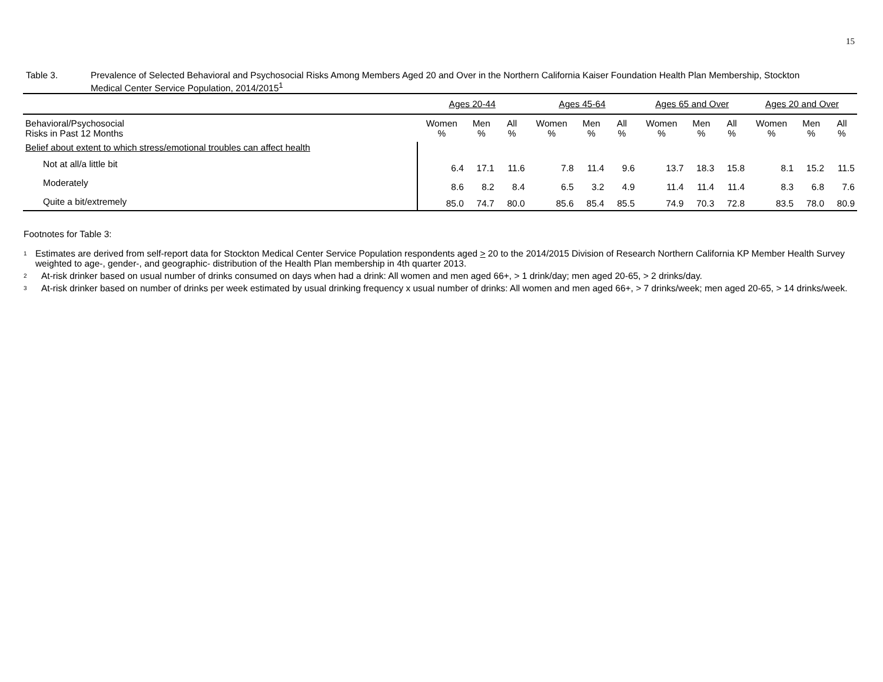15
Table 3. Prevalence of Selected Behavioral and Psychosocial Risks Among Members Aged 20 and Over in the Northern California Kaiser Foundation Health Plan Membership, Stockton Medical Center Service Population, 2014/2015<sup>1</sup>
| | Ages 20-44 | | | Ages 45-64 | | | Ages 65 and Over | | | Ages 20 and Over | | |
| Behavioral/Psychosocial Risks in Past 12 Months | Women % | Men % | All % | Women % | Men % | All % | Women % | Men % | All % | Women % | Men % | All % |
| Belief about extent to which stress/emotional troubles can affect health | | | | | | | | | | | | |
| Not at all/a little bit | 6.4 | 17.1 | 11.6 | 7.8 | 11.4 | 9.6 | 13.7 | 18.3 | 15.8 | 8.1 | 15.2 | 11.5 |
| Moderately | 8.6 | 8.2 | 8.4 | 6.5 | 3.2 | 4.9 | 11.4 | 11.4 | 11.4 | 8.3 | 6.8 | 7.6 |
| Quite a bit/extremely | 85.0 | 74.7 | 80.0 | 85.6 | 85.4 | 85.5 | 74.9 | 70.3 | 72.8 | 83.5 | 78.0 | 80.9 |
Footnotes for Table 3:
<sup>1</sup>
Estimates are derived from self-report data for Stockton Medical Center Service Population respondents aged > 20 to the 2014/2015 Division of Research Northern California KP Member Health Survey weighted to age-, gender-, and geographic- distribution of the Health Plan membership in 4th quarter 2013.
<sup>2</sup>
At-risk drinker based on usual number of drinks consumed on days when had a drink: All women and men aged 66+, > 1 drink/day; men aged 20-65, > 2 drinks/day.
<sup>3</sup>
At-risk drinker based on number of drinks per week estimated by usual drinking frequency x usual number of drinks: All women and men aged 66+, > 7 drinks/week; men aged 20-65, > 14 drinks/week.